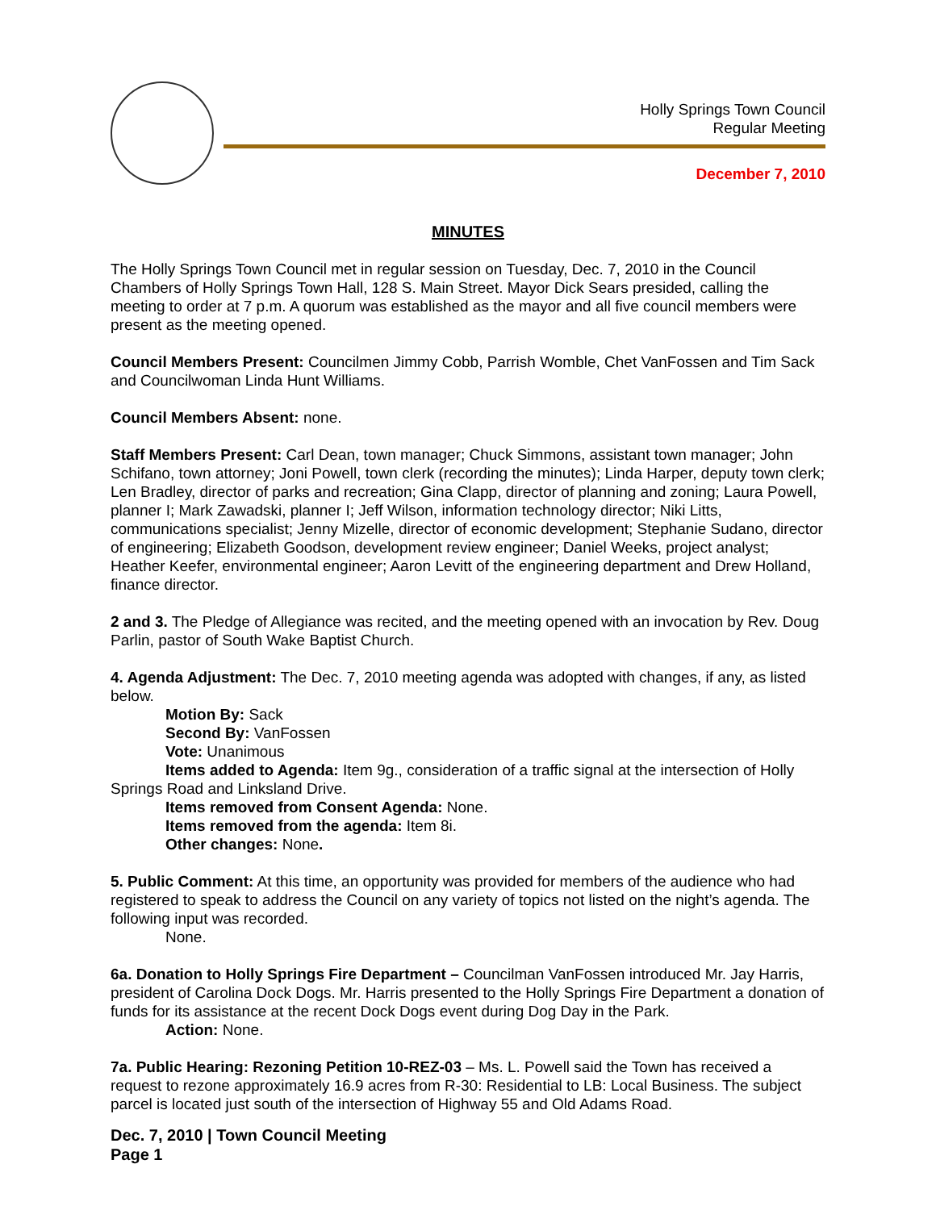Holly Springs Town Council
Regular Meeting
December 7, 2010
MINUTES
The Holly Springs Town Council met in regular session on Tuesday, Dec. 7, 2010 in the Council Chambers of Holly Springs Town Hall, 128 S. Main Street. Mayor Dick Sears presided, calling the meeting to order at 7 p.m. A quorum was established as the mayor and all five council members were present as the meeting opened.
Council Members Present: Councilmen Jimmy Cobb, Parrish Womble, Chet VanFossen and Tim Sack and Councilwoman Linda Hunt Williams.
Council Members Absent: none.
Staff Members Present: Carl Dean, town manager; Chuck Simmons, assistant town manager; John Schifano, town attorney; Joni Powell, town clerk (recording the minutes); Linda Harper, deputy town clerk; Len Bradley, director of parks and recreation; Gina Clapp, director of planning and zoning; Laura Powell, planner I; Mark Zawadski, planner I; Jeff Wilson, information technology director; Niki Litts, communications specialist; Jenny Mizelle, director of economic development; Stephanie Sudano, director of engineering; Elizabeth Goodson, development review engineer; Daniel Weeks, project analyst; Heather Keefer, environmental engineer; Aaron Levitt of the engineering department and Drew Holland, finance director.
2 and 3. The Pledge of Allegiance was recited, and the meeting opened with an invocation by Rev. Doug Parlin, pastor of South Wake Baptist Church.
4. Agenda Adjustment: The Dec. 7, 2010 meeting agenda was adopted with changes, if any, as listed below.
Motion By: Sack
Second By: VanFossen
Vote: Unanimous
Items added to Agenda: Item 9g., consideration of a traffic signal at the intersection of Holly Springs Road and Linksland Drive.
Items removed from Consent Agenda: None.
Items removed from the agenda: Item 8i.
Other changes: None.
5. Public Comment: At this time, an opportunity was provided for members of the audience who had registered to speak to address the Council on any variety of topics not listed on the night’s agenda. The following input was recorded.
None.
6a. Donation to Holly Springs Fire Department – Councilman VanFossen introduced Mr. Jay Harris, president of Carolina Dock Dogs. Mr. Harris presented to the Holly Springs Fire Department a donation of funds for its assistance at the recent Dock Dogs event during Dog Day in the Park.
Action: None.
7a. Public Hearing: Rezoning Petition 10-REZ-03 – Ms. L. Powell said the Town has received a request to rezone approximately 16.9 acres from R-30: Residential to LB: Local Business. The subject parcel is located just south of the intersection of Highway 55 and Old Adams Road.
Dec. 7, 2010 | Town Council Meeting
Page 1